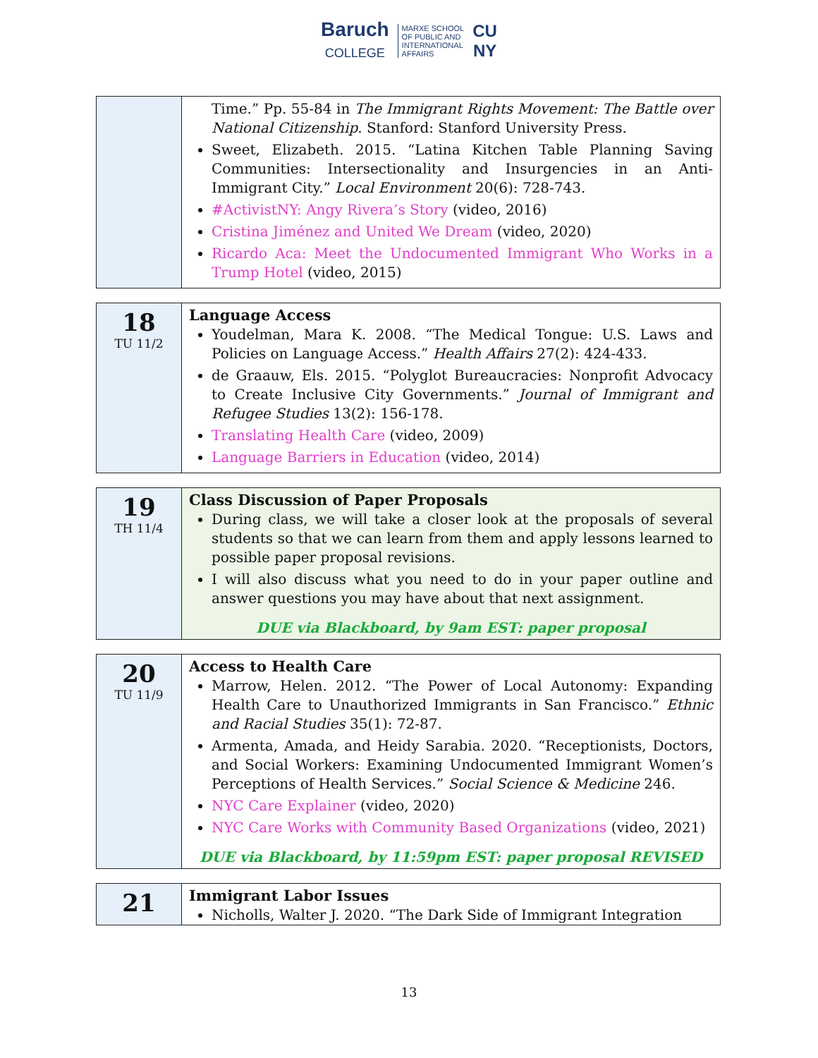Baruch
COLLEGE MARXE SCHOOL
OF PUBLIC AND
INTERNATIONAL
AFFAIRS CU
NY
| | Time.” Pp. 55-84 in The Immigrant Rights Movement: The Battle over National Citizenship . Stanford: Stanford University Press. Sweet, Elizabeth. 2015. “Latina Kitchen Table Planning Saving Communities: Intersectionality and Insurgencies in an Anti-Immigrant City.” Local Environment 20(6): 728-743. #ActivistNY: Angy Rivera’s Story (video, 2016) Cristina Jiménez and United We Dream (video, 2020) Ricardo Aca: Meet the Undocumented Immigrant Who Works in a Trump Hotel (video, 2015) |
| 18 TU 11/2 | Language Access Youdelman, Mara K. 2008. “The Medical Tongue: U.S. Laws and Policies on Language Access.” Health Affairs 27(2): 424-433. de Graauw, Els. 2015. “Polyglot Bureaucracies: Nonprofit Advocacy to Create Inclusive City Governments.” Journal of Immigrant and Refugee Studies 13(2): 156-178. Translating Health Care (video, 2009) Language Barriers in Education (video, 2014) |
| 19 TH 11/4 | Class Discussion of Paper Proposals During class, we will take a closer look at the proposals of several students so that we can learn from them and apply lessons learned to possible paper proposal revisions. I will also discuss what you need to do in your paper outline and answer questions you may have about that next assignment. DUE via Blackboard, by 9am EST: paper proposal |
| 20 TU 11/9 | Access to Health Care Marrow, Helen. 2012. “The Power of Local Autonomy: Expanding Health Care to Unauthorized Immigrants in San Francisco.” Ethnic and Racial Studies 35(1): 72-87. Armenta, Amada, and Heidy Sarabia. 2020. “Receptionists, Doctors, and Social Workers: Examining Undocumented Immigrant Women’s Perceptions of Health Services.” Social Science & Medicine 246. NYC Care Explainer (video, 2020) NYC Care Works with Community Based Organizations (video, 2021) DUE via Blackboard, by 11:59pm EST: paper proposal REVISED |
| 21 | Immigrant Labor Issues Nicholls, Walter J. 2020. “The Dark Side of Immigrant Integration |
13